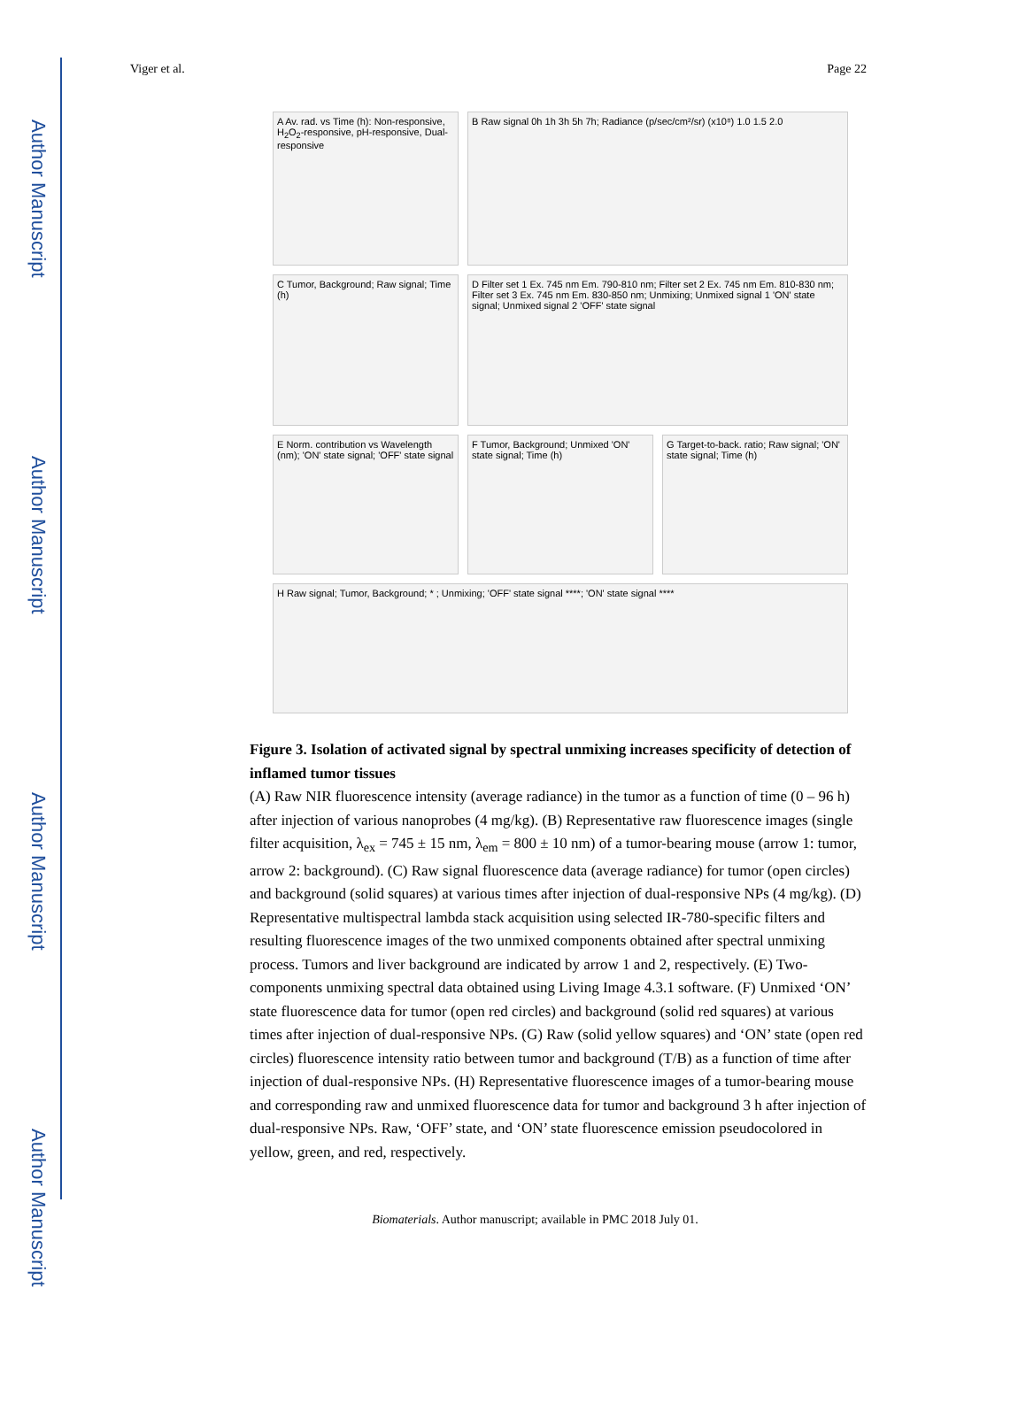Author Manuscript
Author Manuscript
Author Manuscript
Author Manuscript
Viger et al. Page 22
A Av. rad. vs Time (h): Non-responsive, H<sub>2</sub>O<sub>2</sub>-responsive, pH-responsive, Dual-responsive
B Raw signal 0h 1h 3h 5h 7h; Radiance (p/sec/cm²/sr) (x10⁸) 1.0 1.5 2.0
C Tumor, Background; Raw signal; Time (h)
D Filter set 1 Ex. 745 nm Em. 790-810 nm; Filter set 2 Ex. 745 nm Em. 810-830 nm; Filter set 3 Ex. 745 nm Em. 830-850 nm; Unmixing; Unmixed signal 1 'ON' state signal; Unmixed signal 2 'OFF' state signal
E Norm. contribution vs Wavelength (nm); 'ON' state signal; 'OFF' state signal
F Tumor, Background; Unmixed 'ON' state signal; Time (h)
G Target-to-back. ratio; Raw signal; 'ON' state signal; Time (h)
H Raw signal; Tumor, Background; * ; Unmixing; 'OFF' state signal ****; 'ON' state signal ****
Figure 3. Isolation of activated signal by spectral unmixing increases specificity of detection of inflamed tumor tissues
(A) Raw NIR fluorescence intensity (average radiance) in the tumor as a function of time (0 – 96 h) after injection of various nanoprobes (4 mg/kg). (B) Representative raw fluorescence images (single filter acquisition, λ<sub>ex</sub> = 745 ± 15 nm, λ<sub>em</sub> = 800 ± 10 nm) of a tumor-bearing mouse (arrow 1: tumor, arrow 2: background). (C) Raw signal fluorescence data (average radiance) for tumor (open circles) and background (solid squares) at various times after injection of dual-responsive NPs (4 mg/kg). (D) Representative multispectral lambda stack acquisition using selected IR-780-specific filters and resulting fluorescence images of the two unmixed components obtained after spectral unmixing process. Tumors and liver background are indicated by arrow 1 and 2, respectively. (E) Two-components unmixing spectral data obtained using Living Image 4.3.1 software. (F) Unmixed ‘ON’ state fluorescence data for tumor (open red circles) and background (solid red squares) at various times after injection of dual-responsive NPs. (G) Raw (solid yellow squares) and ‘ON’ state (open red circles) fluorescence intensity ratio between tumor and background (T/B) as a function of time after injection of dual-responsive NPs. (H) Representative fluorescence images of a tumor-bearing mouse and corresponding raw and unmixed fluorescence data for tumor and background 3 h after injection of dual-responsive NPs. Raw, ‘OFF’ state, and ‘ON’ state fluorescence emission pseudocolored in yellow, green, and red, respectively.
Biomaterials. Author manuscript; available in PMC 2018 July 01.